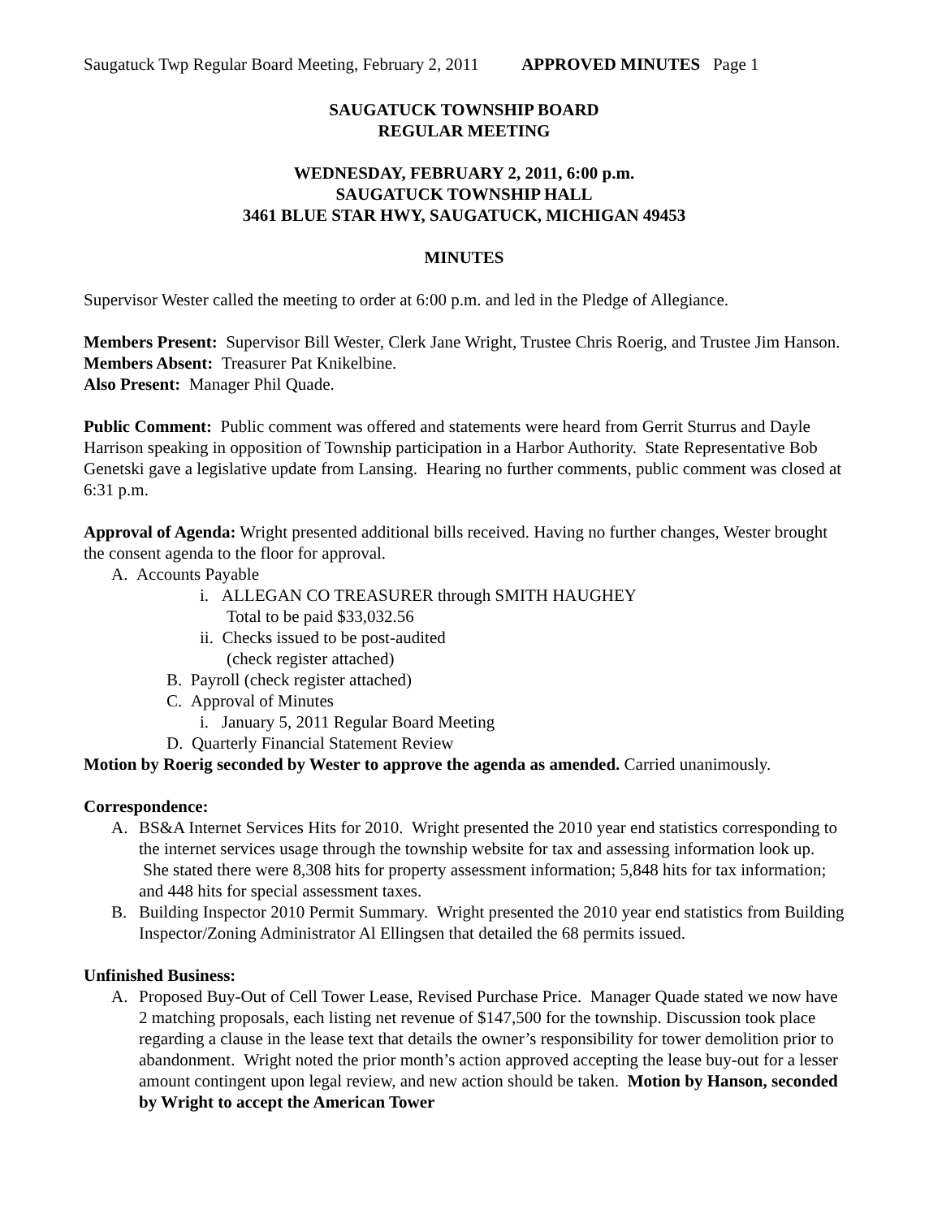Saugatuck Twp Regular Board Meeting, February 2, 2011 APPROVED MINUTES Page 1
SAUGATUCK TOWNSHIP BOARD
REGULAR MEETING
WEDNESDAY, FEBRUARY 2, 2011, 6:00 p.m.
SAUGATUCK TOWNSHIP HALL
3461 BLUE STAR HWY, SAUGATUCK, MICHIGAN 49453
MINUTES
Supervisor Wester called the meeting to order at 6:00 p.m. and led in the Pledge of Allegiance.
Members Present: Supervisor Bill Wester, Clerk Jane Wright, Trustee Chris Roerig, and Trustee Jim Hanson.
Members Absent: Treasurer Pat Knikelbine.
Also Present: Manager Phil Quade.
Public Comment: Public comment was offered and statements were heard from Gerrit Sturrus and Dayle Harrison speaking in opposition of Township participation in a Harbor Authority. State Representative Bob Genetski gave a legislative update from Lansing. Hearing no further comments, public comment was closed at 6:31 p.m.
Approval of Agenda: Wright presented additional bills received. Having no further changes, Wester brought the consent agenda to the floor for approval.
A. Accounts Payable
i. ALLEGAN CO TREASURER through SMITH HAUGHEY
Total to be paid $33,032.56
ii. Checks issued to be post-audited
(check register attached)
B. Payroll (check register attached)
C. Approval of Minutes
i. January 5, 2011 Regular Board Meeting
D. Quarterly Financial Statement Review
Motion by Roerig seconded by Wester to approve the agenda as amended. Carried unanimously.
Correspondence:
A. BS&A Internet Services Hits for 2010. Wright presented the 2010 year end statistics corresponding to the internet services usage through the township website for tax and assessing information look up. She stated there were 8,308 hits for property assessment information; 5,848 hits for tax information; and 448 hits for special assessment taxes.
B. Building Inspector 2010 Permit Summary. Wright presented the 2010 year end statistics from Building Inspector/Zoning Administrator Al Ellingsen that detailed the 68 permits issued.
Unfinished Business:
A. Proposed Buy-Out of Cell Tower Lease, Revised Purchase Price. Manager Quade stated we now have 2 matching proposals, each listing net revenue of $147,500 for the township. Discussion took place regarding a clause in the lease text that details the owner’s responsibility for tower demolition prior to abandonment. Wright noted the prior month’s action approved accepting the lease buy-out for a lesser amount contingent upon legal review, and new action should be taken. Motion by Hanson, seconded by Wright to accept the American Tower